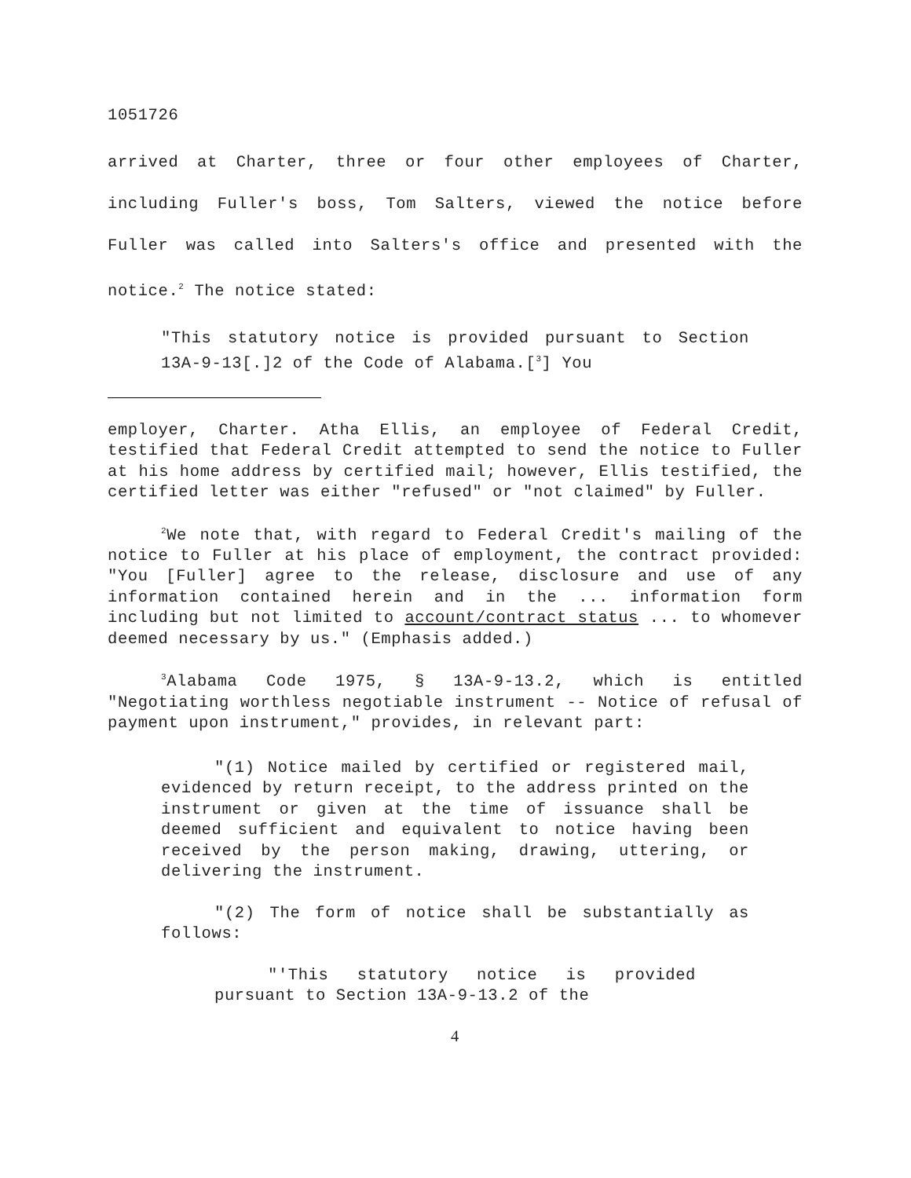1051726
arrived at Charter, three or four other employees of Charter, including Fuller's boss, Tom Salters, viewed the notice before Fuller was called into Salters's office and presented with the notice.<sup>2</sup> The notice stated:
"This statutory notice is provided pursuant to Section 13A-9-13[.]2 of the Code of Alabama.[<sup>3</sup>] You
employer, Charter. Atha Ellis, an employee of Federal Credit, testified that Federal Credit attempted to send the notice to Fuller at his home address by certified mail; however, Ellis testified, the certified letter was either "refused" or "not claimed" by Fuller.
<sup>2</sup> We note that, with regard to Federal Credit's mailing of the notice to Fuller at his place of employment, the contract provided: "You [Fuller] agree to the release, disclosure and use of any information contained herein and in the ... information form including but not limited to account/contract status ... to whomever deemed necessary by us." (Emphasis added.)
<sup>3</sup> Alabama Code 1975, § 13A-9-13.2, which is entitled "Negotiating worthless negotiable instrument -- Notice of refusal of payment upon instrument," provides, in relevant part:
"(1) Notice mailed by certified or registered mail, evidenced by return receipt, to the address printed on the instrument or given at the time of issuance shall be deemed sufficient and equivalent to notice having been received by the person making, drawing, uttering, or delivering the instrument.
"(2) The form of notice shall be substantially as follows:
"'This statutory notice is provided pursuant to Section 13A-9-13.2 of the
4